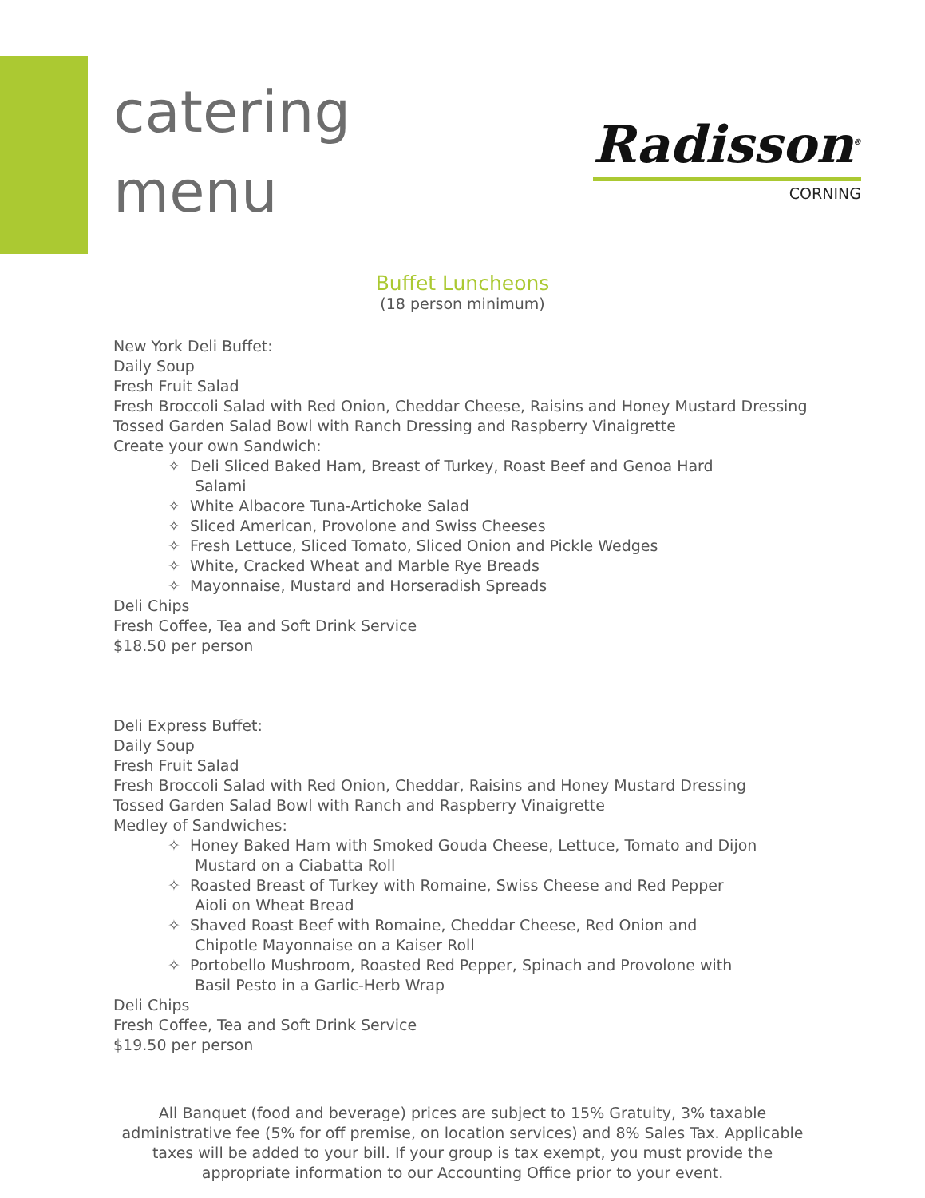catering
menu
Radisson<sup>®</sup>
CORNING
Buffet Luncheons
(18 person minimum)
New York Deli Buffet:
Daily Soup
Fresh Fruit Salad
Fresh Broccoli Salad with Red Onion, Cheddar Cheese, Raisins and Honey Mustard Dressing
Tossed Garden Salad Bowl with Ranch Dressing and Raspberry Vinaigrette
Create your own Sandwich:
✧ Deli Sliced Baked Ham, Breast of Turkey, Roast Beef and Genoa Hard Salami
✧ White Albacore Tuna-Artichoke Salad
✧ Sliced American, Provolone and Swiss Cheeses
✧ Fresh Lettuce, Sliced Tomato, Sliced Onion and Pickle Wedges
✧ White, Cracked Wheat and Marble Rye Breads
✧ Mayonnaise, Mustard and Horseradish Spreads
Deli Chips
Fresh Coffee, Tea and Soft Drink Service
$18.50 per person
Deli Express Buffet:
Daily Soup
Fresh Fruit Salad
Fresh Broccoli Salad with Red Onion, Cheddar, Raisins and Honey Mustard Dressing
Tossed Garden Salad Bowl with Ranch and Raspberry Vinaigrette
Medley of Sandwiches:
✧ Honey Baked Ham with Smoked Gouda Cheese, Lettuce, Tomato and Dijon Mustard on a Ciabatta Roll
✧ Roasted Breast of Turkey with Romaine, Swiss Cheese and Red Pepper Aioli on Wheat Bread
✧ Shaved Roast Beef with Romaine, Cheddar Cheese, Red Onion and Chipotle Mayonnaise on a Kaiser Roll
✧ Portobello Mushroom, Roasted Red Pepper, Spinach and Provolone with Basil Pesto in a Garlic-Herb Wrap
Deli Chips
Fresh Coffee, Tea and Soft Drink Service
$19.50 per person
All Banquet (food and beverage) prices are subject to 15% Gratuity, 3% taxable administrative fee (5% for off premise, on location services) and 8% Sales Tax. Applicable taxes will be added to your bill. If your group is tax exempt, you must provide the appropriate information to our Accounting Office prior to your event.